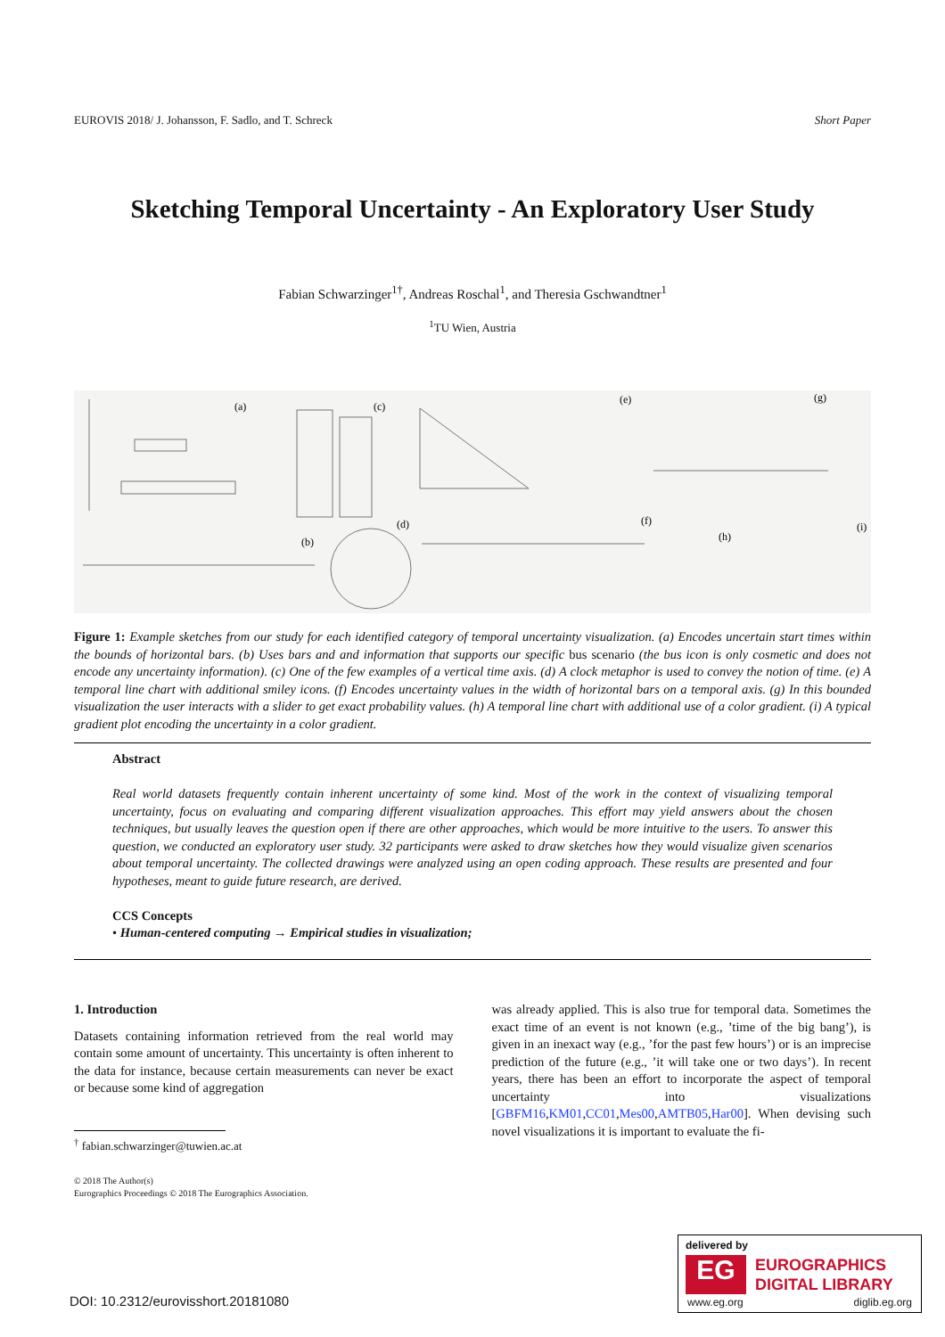EUROVIS 2018/ J. Johansson, F. Sadlo, and T. Schreck Short Paper
Sketching Temporal Uncertainty - An Exploratory User Study
Fabian Schwarzinger<sup>1†</sup>, Andreas Roschal<sup>1</sup>, and Theresia Gschwandtner<sup>1</sup>
<sup>1</sup> TU Wien, Austria
(a)
(c)
(e)
(g)
(d)
(f)
(b)
(h)
(i)
Figure 1: Example sketches from our study for each identified category of temporal uncertainty visualization. (a) Encodes uncertain start times within the bounds of horizontal bars. (b) Uses bars and and information that supports our specific bus scenario (the bus icon is only cosmetic and does not encode any uncertainty information). (c) One of the few examples of a vertical time axis. (d) A clock metaphor is used to convey the notion of time. (e) A temporal line chart with additional smiley icons. (f) Encodes uncertainty values in the width of horizontal bars on a temporal axis. (g) In this bounded visualization the user interacts with a slider to get exact probability values. (h) A temporal line chart with additional use of a color gradient. (i) A typical gradient plot encoding the uncertainty in a color gradient.
Abstract
Real world datasets frequently contain inherent uncertainty of some kind. Most of the work in the context of visualizing temporal uncertainty, focus on evaluating and comparing different visualization approaches. This effort may yield answers about the chosen techniques, but usually leaves the question open if there are other approaches, which would be more intuitive to the users. To answer this question, we conducted an exploratory user study. 32 participants were asked to draw sketches how they would visualize given scenarios about temporal uncertainty. The collected drawings were analyzed using an open coding approach. These results are presented and four hypotheses, meant to guide future research, are derived.
CCS Concepts
• Human-centered computing → Empirical studies in visualization;
1. Introduction
Datasets containing information retrieved from the real world may contain some amount of uncertainty. This uncertainty is often inherent to the data for instance, because certain measurements can never be exact or because some kind of aggregation
was already applied. This is also true for temporal data. Sometimes the exact time of an event is not known (e.g., ’time of the big bang’), is given in an inexact way (e.g., ’for the past few hours’) or is an imprecise prediction of the future (e.g., ’it will take one or two days’). In recent years, there has been an effort to incorporate the aspect of temporal uncertainty into visualizations [GBFM16,KM01,CC01,Mes00,AMTB05,Har00]. When devising such novel visualizations it is important to evaluate the fi-
<sup>†</sup> fabian.schwarzinger@tuwien.ac.at
© 2018 The Author(s)
Eurographics Proceedings © 2018 The Eurographics Association.
DOI: 10.2312/eurovisshort.20181080
delivered by
EG
EUROGRAPHICS
DIGITAL LIBRARY
www.eg.org diglib.eg.org